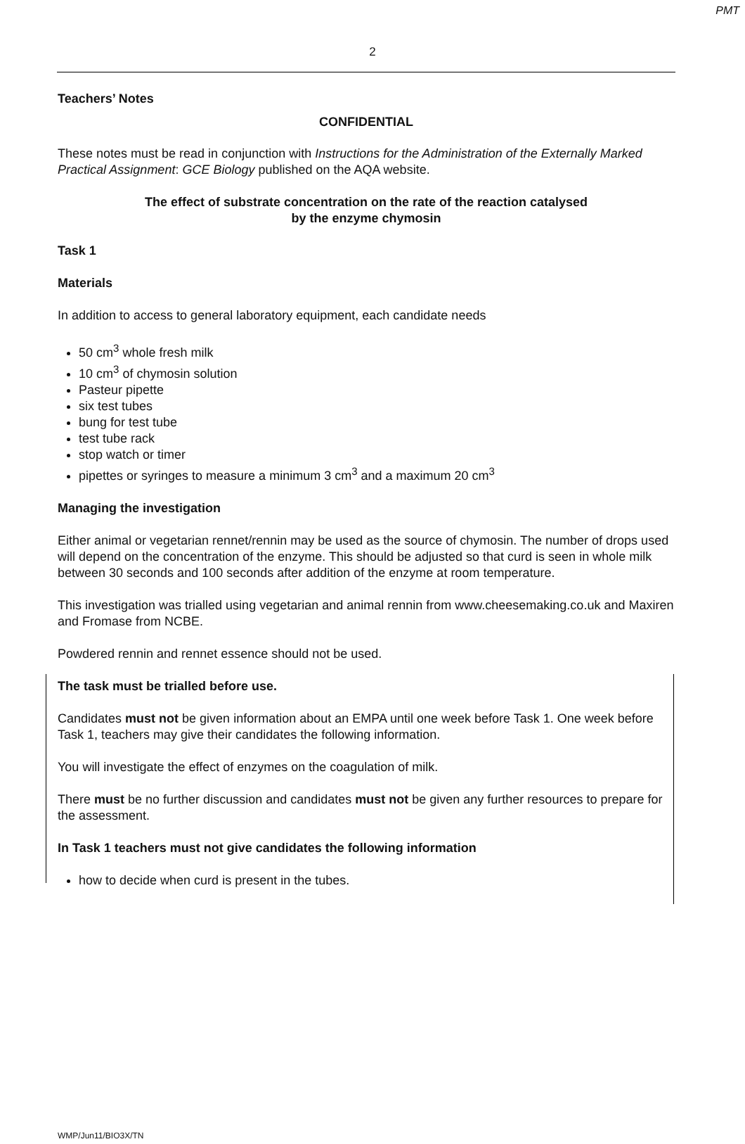PMT
2
Teachers’ Notes
CONFIDENTIAL
These notes must be read in conjunction with Instructions for the Administration of the Externally Marked Practical Assignment: GCE Biology published on the AQA website.
The effect of substrate concentration on the rate of the reaction catalysed
by the enzyme chymosin
Task 1
Materials
In addition to access to general laboratory equipment, each candidate needs
50 cm<sup>3</sup> whole fresh milk
10 cm<sup>3</sup> of chymosin solution
Pasteur pipette
six test tubes
bung for test tube
test tube rack
stop watch or timer
pipettes or syringes to measure a minimum 3 cm<sup>3</sup> and a maximum 20 cm<sup>3</sup>
Managing the investigation
Either animal or vegetarian rennet/rennin may be used as the source of chymosin. The number of drops used will depend on the concentration of the enzyme. This should be adjusted so that curd is seen in whole milk between 30 seconds and 100 seconds after addition of the enzyme at room temperature.
This investigation was trialled using vegetarian and animal rennin from www.cheesemaking.co.uk and Maxiren and Fromase from NCBE.
Powdered rennin and rennet essence should not be used.
The task must be trialled before use.
Candidates must not be given information about an EMPA until one week before Task 1. One week before Task 1, teachers may give their candidates the following information.
You will investigate the effect of enzymes on the coagulation of milk.
There must be no further discussion and candidates must not be given any further resources to prepare for the assessment.
In Task 1 teachers must not give candidates the following information
how to decide when curd is present in the tubes.
WMP/Jun11/BIO3X/TN